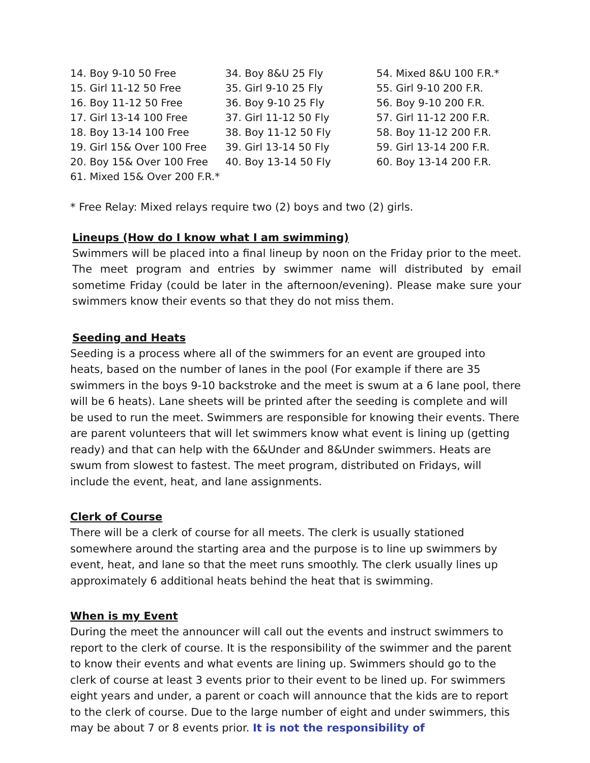| 14. Boy 9-10 50 Free | 34. Boy 8&U 25 Fly | 54. Mixed 8&U 100 F.R.* |
| 15. Girl 11-12 50 Free | 35. Girl 9-10 25 Fly | 55. Girl 9-10 200 F.R. |
| 16. Boy 11-12 50 Free | 36. Boy 9-10 25 Fly | 56. Boy 9-10 200 F.R. |
| 17. Girl 13-14 100 Free | 37. Girl 11-12 50 Fly | 57. Girl 11-12 200 F.R. |
| 18. Boy 13-14 100 Free | 38. Boy 11-12 50 Fly | 58. Boy 11-12 200 F.R. |
| 19. Girl 15& Over 100 Free | 39. Girl 13-14 50 Fly | 59. Girl 13-14 200 F.R. |
| 20. Boy 15& Over 100 Free | 40. Boy 13-14 50 Fly | 60. Boy 13-14 200 F.R. |
| 61. Mixed 15& Over 200 F.R.* | | |
* Free Relay: Mixed relays require two (2) boys and two (2) girls.
Lineups (How do I know what I am swimming)
Swimmers will be placed into a final lineup by noon on the Friday prior to the meet. The meet program and entries by swimmer name will distributed by email sometime Friday (could be later in the afternoon/evening). Please make sure your swimmers know their events so that they do not miss them.
Seeding and Heats
Seeding is a process where all of the swimmers for an event are grouped into heats, based on the number of lanes in the pool (For example if there are 35 swimmers in the boys 9-10 backstroke and the meet is swum at a 6 lane pool, there will be 6 heats). Lane sheets will be printed after the seeding is complete and will be used to run the meet. Swimmers are responsible for knowing their events. There are parent volunteers that will let swimmers know what event is lining up (getting ready) and that can help with the 6&Under and 8&Under swimmers. Heats are swum from slowest to fastest. The meet program, distributed on Fridays, will include the event, heat, and lane assignments.
Clerk of Course
There will be a clerk of course for all meets. The clerk is usually stationed somewhere around the starting area and the purpose is to line up swimmers by event, heat, and lane so that the meet runs smoothly. The clerk usually lines up approximately 6 additional heats behind the heat that is swimming.
When is my Event
During the meet the announcer will call out the events and instruct swimmers to report to the clerk of course. It is the responsibility of the swimmer and the parent to know their events and what events are lining up. Swimmers should go to the clerk of course at least 3 events prior to their event to be lined up. For swimmers eight years and under, a parent or coach will announce that the kids are to report to the clerk of course. Due to the large number of eight and under swimmers, this may be about 7 or 8 events prior. It is not the responsibility of